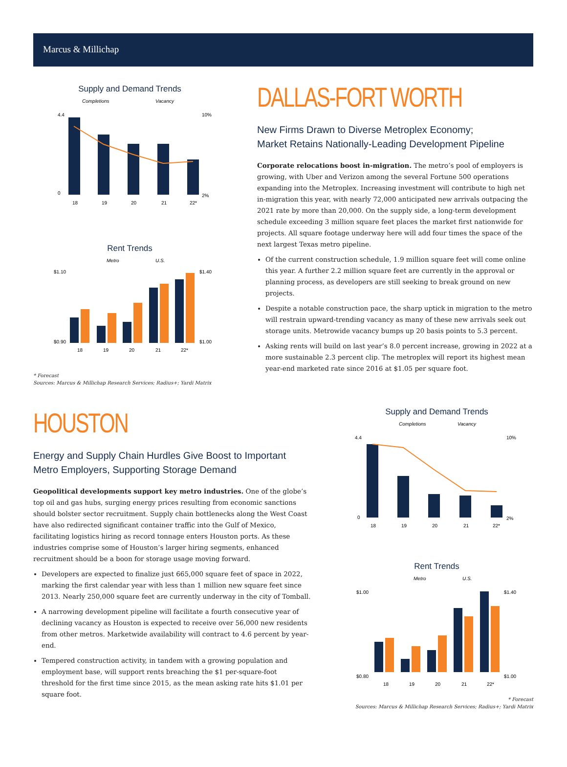Marcus & Millichap
Supply and Demand Trends
Completions
Vacancy
4.4
0
18
19
20
21
22*
10%
2%
Rent Trends
Metro
U.S.
$1.10
$0.90
$1.40
$1.00
18
19
20
21
22*
* Forecast
Sources: Marcus & Millichap Research Services; Radius+; Yardi Matrix
DALLAS-FORT WORTH
New Firms Drawn to Diverse Metroplex Economy;
Market Retains Nationally-Leading Development Pipeline
Corporate relocations boost in-migration. The metro’s pool of employers is growing, with Uber and Verizon among the several Fortune 500 operations expanding into the Metroplex. Increasing investment will contribute to high net in-migration this year, with nearly 72,000 anticipated new arrivals outpacing the 2021 rate by more than 20,000. On the supply side, a long-term development schedule exceeding 3 million square feet places the market first nationwide for projects. All square footage underway here will add four times the space of the next largest Texas metro pipeline.
Of the current construction schedule, 1.9 million square feet will come online this year. A further 2.2 million square feet are currently in the approval or planning process, as developers are still seeking to break ground on new projects.
Despite a notable construction pace, the sharp uptick in migration to the metro will restrain upward-trending vacancy as many of these new arrivals seek out storage units. Metrowide vacancy bumps up 20 basis points to 5.3 percent.
Asking rents will build on last year’s 8.0 percent increase, growing in 2022 at a more sustainable 2.3 percent clip. The metroplex will report its highest mean year-end marketed rate since 2016 at $1.05 per square foot.
HOUSTON
Energy and Supply Chain Hurdles Give Boost to Important
Metro Employers, Supporting Storage Demand
Geopolitical developments support key metro industries. One of the globe’s top oil and gas hubs, surging energy prices resulting from economic sanctions should bolster sector recruitment. Supply chain bottlenecks along the West Coast have also redirected significant container traffic into the Gulf of Mexico, facilitating logistics hiring as record tonnage enters Houston ports. As these industries comprise some of Houston’s larger hiring segments, enhanced recruitment should be a boon for storage usage moving forward.
Developers are expected to finalize just 665,000 square feet of space in 2022, marking the first calendar year with less than 1 million new square feet since 2013. Nearly 250,000 square feet are currently underway in the city of Tomball.
A narrowing development pipeline will facilitate a fourth consecutive year of declining vacancy as Houston is expected to receive over 56,000 new residents from other metros. Marketwide availability will contract to 4.6 percent by year-end.
Tempered construction activity, in tandem with a growing population and employment base, will support rents breaching the $1 per-square-foot threshold for the first time since 2015, as the mean asking rate hits $1.01 per square foot.
Supply and Demand Trends
Completions
Vacancy
4.4
0
18
19
20
21
22*
10%
2%
Rent Trends
Metro
U.S.
$1.00
$0.80
$1.40
$1.00
18
19
20
21
22*
* Forecast
Sources: Marcus & Millichap Research Services; Radius+; Yardi Matrix